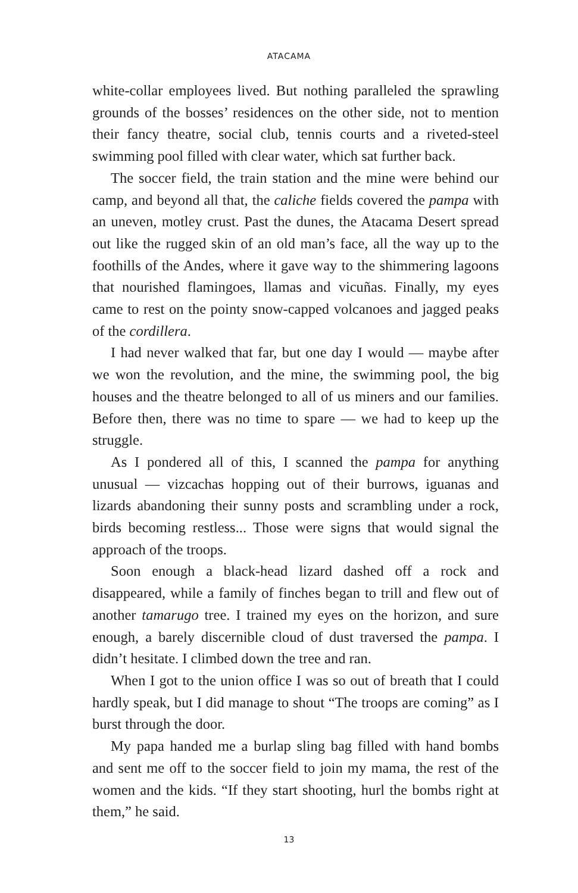ATACAMA
white-collar employees lived. But nothing paralleled the sprawling grounds of the bosses’ residences on the other side, not to mention their fancy theatre, social club, tennis courts and a riveted-steel swimming pool filled with clear water, which sat further back.
The soccer field, the train station and the mine were behind our camp, and beyond all that, the caliche fields covered the pampa with an uneven, motley crust. Past the dunes, the Atacama Desert spread out like the rugged skin of an old man’s face, all the way up to the foothills of the Andes, where it gave way to the shimmering lagoons that nourished flamingoes, llamas and vicuñas. Finally, my eyes came to rest on the pointy snow-capped volcanoes and jagged peaks of the cordillera.
I had never walked that far, but one day I would — maybe after we won the revolution, and the mine, the swimming pool, the big houses and the theatre belonged to all of us miners and our families. Before then, there was no time to spare — we had to keep up the struggle.
As I pondered all of this, I scanned the pampa for anything unusual — vizcachas hopping out of their burrows, iguanas and lizards abandoning their sunny posts and scrambling under a rock, birds becoming restless... Those were signs that would signal the approach of the troops.
Soon enough a black-head lizard dashed off a rock and disappeared, while a family of finches began to trill and flew out of another tamarugo tree. I trained my eyes on the horizon, and sure enough, a barely discernible cloud of dust traversed the pampa. I didn’t hesitate. I climbed down the tree and ran.
When I got to the union office I was so out of breath that I could hardly speak, but I did manage to shout “The troops are coming” as I burst through the door.
My papa handed me a burlap sling bag filled with hand bombs and sent me off to the soccer field to join my mama, the rest of the women and the kids. “If they start shooting, hurl the bombs right at them,” he said.
13